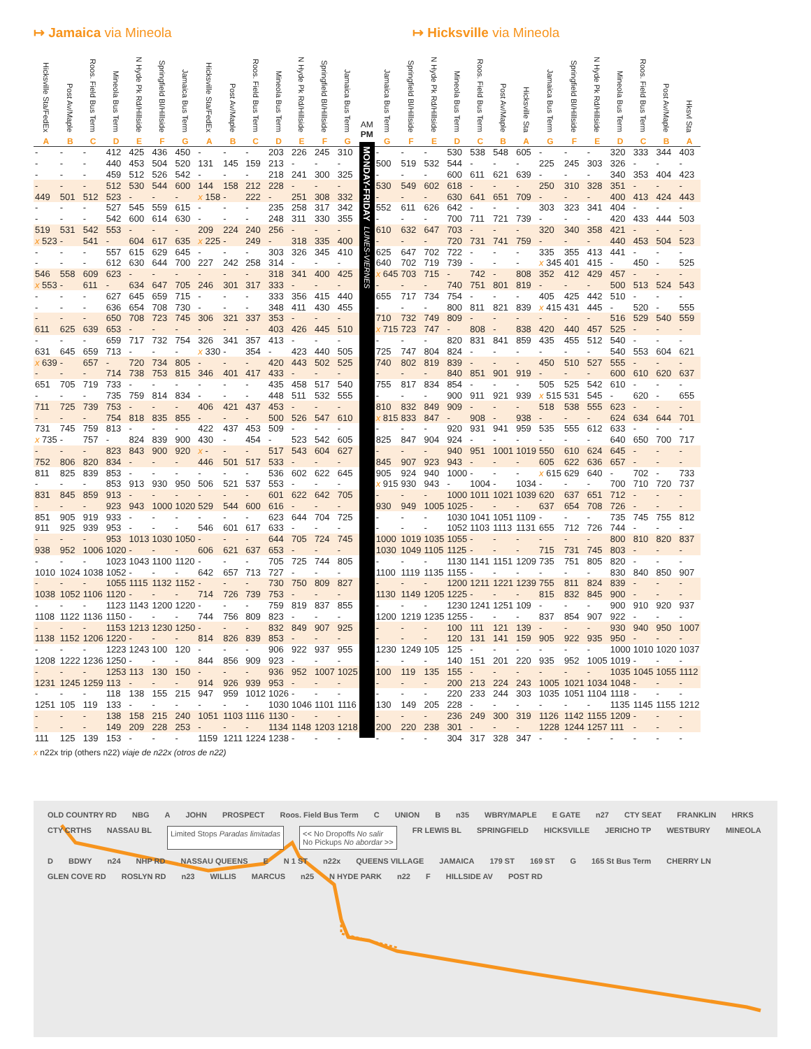↦ Jamaica via Mineola ↦ Hicksville via Mineola
| Hicksville Sta/FedEx | Post Av/Maple | Roos. Field Bus Term | Mineola Bus Term | N Hyde Pk Rd/Hillside | Springfield Bl/Hillside | Jamaica Bus Term | Hicksville Sta/FedEx | Post Av/Maple | Roos. Field Bus Term | Mineola Bus Term | N Hyde Pk Rd/Hillside | Springfield Bl/Hillside | Jamaica Bus Term |
| --- | --- | --- | --- | --- | --- | --- | --- | --- | --- | --- | --- | --- | --- |
| A | B | C | D | E | F | G | A | B | C | D | E | F | G |
| - | - | - | 412 | 425 | 436 | 450 | - | - | - | 203 | 226 | 245 | 310 |
| - | - | - | 440 | 453 | 504 | 520 | 131 | 145 | 159 | 213 | - | - | - |
| - | - | - | 459 | 512 | 526 | 542 | - | - | - | 218 | 241 | 300 | 325 |
| - | - | - | 512 | 530 | 544 | 600 | 144 | 158 | 212 | 228 | - | - | - |
| 449 | 501 | 512 | 523 | - | - | - | x 158 | - | 222 | - | 251 | 308 | 332 |
| - | - | - | 527 | 545 | 559 | 615 | - | - | - | 235 | 258 | 317 | 342 |
| - | - | - | 542 | 600 | 614 | 630 | - | - | - | 248 | 311 | 330 | 355 |
| 519 | 531 | 542 | 553 | - | - | - | 209 | 224 | 240 | 256 | - | - | - |
| x 523 | - | 541 | - | 604 | 617 | 635 | x 225 | - | 249 | - | 318 | 335 | 400 |
| - | - | - | 557 | 615 | 629 | 645 | - | - | - | 303 | 326 | 345 | 410 |
| - | - | - | 612 | 630 | 644 | 700 | 227 | 242 | 258 | 314 | - | - | - |
| 546 | 558 | 609 | 623 | - | - | - | - | - | - | 318 | 341 | 400 | 425 |
| x 553 | - | 611 | - | 634 | 647 | 705 | 246 | 301 | 317 | 333 | - | - | - |
| - | - | - | 627 | 645 | 659 | 715 | - | - | - | 333 | 356 | 415 | 440 |
| - | - | - | 636 | 654 | 708 | 730 | - | - | - | 348 | 411 | 430 | 455 |
| - | - | - | 650 | 708 | 723 | 745 | 306 | 321 | 337 | 353 | - | - | - |
| 611 | 625 | 639 | 653 | - | - | - | - | - | - | 403 | 426 | 445 | 510 |
| - | - | - | 659 | 717 | 732 | 754 | 326 | 341 | 357 | 413 | - | - | - |
| 631 | 645 | 659 | 713 | - | - | - | x 330 | - | 354 | - | 423 | 440 | 505 |
| x 639 | - | 657 | - | 720 | 734 | 805 | - | - | - | 420 | 443 | 502 | 525 |
| - | - | - | 714 | 738 | 753 | 815 | 346 | 401 | 417 | 433 | - | - | - |
| 651 | 705 | 719 | 733 | - | - | - | - | - | - | 435 | 458 | 517 | 540 |
| - | - | - | 735 | 759 | 814 | 834 | - | - | - | 448 | 511 | 532 | 555 |
| 711 | 725 | 739 | 753 | - | - | - | 406 | 421 | 437 | 453 | - | - | - |
| - | - | - | 754 | 818 | 835 | 855 | - | - | - | 500 | 526 | 547 | 610 |
| 731 | 745 | 759 | 813 | - | - | - | 422 | 437 | 453 | 509 | - | - | - |
| x 735 | - | 757 | - | 824 | 839 | 900 | 430 | - | 454 | - | 523 | 542 | 605 |
| - | - | - | 823 | 843 | 900 | 920 | x - | - | - | 517 | 543 | 604 | 627 |
| 752 | 806 | 820 | 834 | - | - | - | 446 | 501 | 517 | 533 | - | - | - |
| 811 | 825 | 839 | 853 | - | - | - | - | - | - | 536 | 602 | 622 | 645 |
| - | - | - | 853 | 913 | 930 | 950 | 506 | 521 | 537 | 553 | - | - | - |
| 831 | 845 | 859 | 913 | - | - | - | - | - | - | 601 | 622 | 642 | 705 |
| - | - | - | 923 | 943 | 1000 | 1020 | 529 | 544 | 600 | 616 | - | - | - |
| 851 | 905 | 919 | 933 | - | - | - | - | - | - | 623 | 644 | 704 | 725 |
| 911 | 925 | 939 | 953 | - | - | - | 546 | 601 | 617 | 633 | - | - | - |
| - | - | - | 953 | 1013 | 1030 | 1050 | - | - | - | 644 | 705 | 724 | 745 |
| 938 | 952 | 1006 | 1020 | - | - | - | 606 | 621 | 637 | 653 | - | - | - |
| - | - | - | 1023 | 1043 | 1100 | 1120 | - | - | - | 705 | 725 | 744 | 805 |
| 1010 | 1024 | 1038 | 1052 | - | - | - | 642 | 657 | 713 | 727 | - | - | - |
| - | - | - | 1055 | 1115 | 1132 | 1152 | - | - | - | 730 | 750 | 809 | 827 |
| 1038 | 1052 | 1106 | 1120 | - | - | - | 714 | 726 | 739 | 753 | - | - | - |
| - | - | - | 1123 | 1143 | 1200 | 1220 | - | - | - | 759 | 819 | 837 | 855 |
| 1108 | 1122 | 1136 | 1150 | - | - | - | 744 | 756 | 809 | 823 | - | - | - |
| - | - | - | 1153 | 1213 | 1230 | 1250 | - | - | - | 832 | 849 | 907 | 925 |
| 1138 | 1152 | 1206 | 1220 | - | - | - | 814 | 826 | 839 | 853 | - | - | - |
| - | - | - | 1223 | 1243 | 100 | 120 | - | - | - | 906 | 922 | 937 | 955 |
| 1208 | 1222 | 1236 | 1250 | - | - | - | 844 | 856 | 909 | 923 | - | - | - |
| - | - | - | 1253 | 113 | 130 | 150 | - | - | - | 936 | 952 | 1007 | 1025 |
| 1231 | 1245 | 1259 | 113 | - | - | - | 914 | 926 | 939 | 953 | - | - | - |
| - | - | - | 118 | 138 | 155 | 215 | 947 | 959 | 1012 | 1026 | - | - | - |
| 1251 | 105 | 119 | 133 | - | - | - | - | - | - | 1030 | 1046 | 1101 | 1116 |
| - | - | - | 138 | 158 | 215 | 240 | 1051 | 1103 | 1116 | 1130 | - | - | - |
| - | - | - | 149 | 209 | 228 | 253 | - | - | - | 1134 | 1148 | 1203 | 1218 |
| 111 | 125 | 139 | 153 | - | - | - | 1159 | 1211 | 1224 | 1238 | - | - | - |
AM
PM
MONDAY-FRIDAY
LUNES-VIERNES
| Jamaica Bus Term | Springfield Bl/Hillside | N Hyde Pk Rd/Hillside | Mineola Bus Term | Roos. Field Bus Term | Post Av/Maple | Hicksville Sta | Jamaica Bus Term | Springfield Bl/Hillside | N Hyde Pk Rd/Hillside | Mineola Bus Term | Roos. Field Bus Term | Post Av/Maple | Hksvl Sta |
| --- | --- | --- | --- | --- | --- | --- | --- | --- | --- | --- | --- | --- | --- |
| G | F | E | D | C | B | A | G | F | E | D | C | B | A |
| - | - | - | 530 | 538 | 548 | 605 | - | - | - | 320 | 333 | 344 | 403 |
| 500 | 519 | 532 | 544 | - | - | - | 225 | 245 | 303 | 326 | - | - | - |
| - | - | - | 600 | 611 | 621 | 639 | - | - | - | 340 | 353 | 404 | 423 |
| 530 | 549 | 602 | 618 | - | - | - | 250 | 310 | 328 | 351 | - | - | - |
| - | - | - | 630 | 641 | 651 | 709 | - | - | - | 400 | 413 | 424 | 443 |
| 552 | 611 | 626 | 642 | - | - | - | 303 | 323 | 341 | 404 | - | - | - |
| - | - | - | 700 | 711 | 721 | 739 | - | - | - | 420 | 433 | 444 | 503 |
| 610 | 632 | 647 | 703 | - | - | - | 320 | 340 | 358 | 421 | - | - | - |
| - | - | - | 720 | 731 | 741 | 759 | - | - | - | 440 | 453 | 504 | 523 |
| 625 | 647 | 702 | 722 | - | - | - | 335 | 355 | 413 | 441 | - | - | - |
| 640 | 702 | 719 | 739 | - | - | - | x 345 | 401 | 415 | - | 450 | - | 525 |
| x 645 | 703 | 715 | - | 742 | - | 808 | 352 | 412 | 429 | 457 | - | - | - |
| - | - | - | 740 | 751 | 801 | 819 | - | - | - | 500 | 513 | 524 | 543 |
| 655 | 717 | 734 | 754 | - | - | - | 405 | 425 | 442 | 510 | - | - | - |
| - | - | - | 800 | 811 | 821 | 839 | x 415 | 431 | 445 | - | 520 | - | 555 |
| 710 | 732 | 749 | 809 | - | - | - | - | - | - | 516 | 529 | 540 | 559 |
| x 715 | 723 | 747 | - | 808 | - | 838 | 420 | 440 | 457 | 525 | - | - | - |
| - | - | - | 820 | 831 | 841 | 859 | 435 | 455 | 512 | 540 | - | - | - |
| 725 | 747 | 804 | 824 | - | - | - | - | - | - | 540 | 553 | 604 | 621 |
| 740 | 802 | 819 | 839 | - | - | - | 450 | 510 | 527 | 555 | - | - | - |
| - | - | - | 840 | 851 | 901 | 919 | - | - | - | 600 | 610 | 620 | 637 |
| 755 | 817 | 834 | 854 | - | - | - | 505 | 525 | 542 | 610 | - | - | - |
| - | - | - | 900 | 911 | 921 | 939 | x 515 | 531 | 545 | - | 620 | - | 655 |
| 810 | 832 | 849 | 909 | - | - | - | 518 | 538 | 555 | 623 | - | - | - |
| x 815 | 833 | 847 | - | 908 | - | 938 | - | - | - | 624 | 634 | 644 | 701 |
| - | - | - | 920 | 931 | 941 | 959 | 535 | 555 | 612 | 633 | - | - | - |
| 825 | 847 | 904 | 924 | - | - | - | - | - | - | 640 | 650 | 700 | 717 |
| - | - | - | 940 | 951 | 1001 | 1019 | 550 | 610 | 624 | 645 | - | - | - |
| 845 | 907 | 923 | 943 | - | - | - | 605 | 622 | 636 | 657 | - | - | - |
| 905 | 924 | 940 | 1000 | - | - | - | x 615 | 629 | 640 | - | 702 | - | 733 |
| x 915 | 930 | 943 | - | 1004 | - | 1034 | - | - | - | 700 | 710 | 720 | 737 |
| - | - | - | 1000 | 1011 | 1021 | 1039 | 620 | 637 | 651 | 712 | - | - | - |
| 930 | 949 | 1005 | 1025 | - | - | - | 637 | 654 | 708 | 726 | - | - | - |
| - | - | - | 1030 | 1041 | 1051 | 1109 | - | - | - | 735 | 745 | 755 | 812 |
| - | - | - | 1052 | 1103 | 1113 | 1131 | 655 | 712 | 726 | 744 | - | - | - |
| 1000 | 1019 | 1035 | 1055 | - | - | - | - | - | - | 800 | 810 | 820 | 837 |
| 1030 | 1049 | 1105 | 1125 | - | - | - | 715 | 731 | 745 | 803 | - | - | - |
| - | - | - | 1130 | 1141 | 1151 | 1209 | 735 | 751 | 805 | 820 | - | - | - |
| 1100 | 1119 | 1135 | 1155 | - | - | - | - | - | - | 830 | 840 | 850 | 907 |
| - | - | - | 1200 | 1211 | 1221 | 1239 | 755 | 811 | 824 | 839 | - | - | - |
| 1130 | 1149 | 1205 | 1225 | - | - | - | 815 | 832 | 845 | 900 | - | - | - |
| - | - | - | 1230 | 1241 | 1251 | 109 | - | - | - | 900 | 910 | 920 | 937 |
| 1200 | 1219 | 1235 | 1255 | - | - | - | 837 | 854 | 907 | 922 | - | - | - |
| - | - | - | 100 | 111 | 121 | 139 | - | - | - | 930 | 940 | 950 | 1007 |
| - | - | - | 120 | 131 | 141 | 159 | 905 | 922 | 935 | 950 | - | - | - |
| 1230 | 1249 | 105 | 125 | - | - | - | - | - | - | 1000 | 1010 | 1020 | 1037 |
| - | - | - | 140 | 151 | 201 | 220 | 935 | 952 | 1005 | 1019 | - | - | - |
| 100 | 119 | 135 | 155 | - | - | - | - | - | - | 1035 | 1045 | 1055 | 1112 |
| - | - | - | 200 | 213 | 224 | 243 | 1005 | 1021 | 1034 | 1048 | - | - | - |
| - | - | - | 220 | 233 | 244 | 303 | 1035 | 1051 | 1104 | 1118 | - | - | - |
| 130 | 149 | 205 | 228 | - | - | - | - | - | - | 1135 | 1145 | 1155 | 1212 |
| - | - | - | 236 | 249 | 300 | 319 | 1126 | 1142 | 1155 | 1209 | - | - | - |
| 200 | 220 | 238 | 301 | - | - | - | 1228 | 1244 | 1257 | 111 | - | - | - |
| - | - | - | 304 | 317 | 328 | 347 | - | - | - | - | - | - | - |
x n22x trip (others n22) viaje de n22x (otros de n22)
OLD COUNTRY RD NBG A JOHN PROSPECT Roos. Field Bus Term C UNION B n35 WBRY/MAPLE E GATE n27 CTY SEAT FRANKLIN HRKS CTY CRTHS NASSAU BL
Limited Stops Paradas limitadas
<< No Dropoffs No salir
No Pickups No abordar >>
FR LEWIS BL SPRINGFIELD HICKSVILLE JERICHO TP WESTBURY MINEOLA D BDWY n24 NHP RD NASSAU QUEENS E N 1 ST n22x QUEENS VILLAGE JAMAICA 179 ST 169 ST G 165 St Bus Term CHERRY LN GLEN COVE RD ROSLYN RD n23 WILLIS MARCUS n25 N HYDE PARK n22 F HILLSIDE AV POST RD